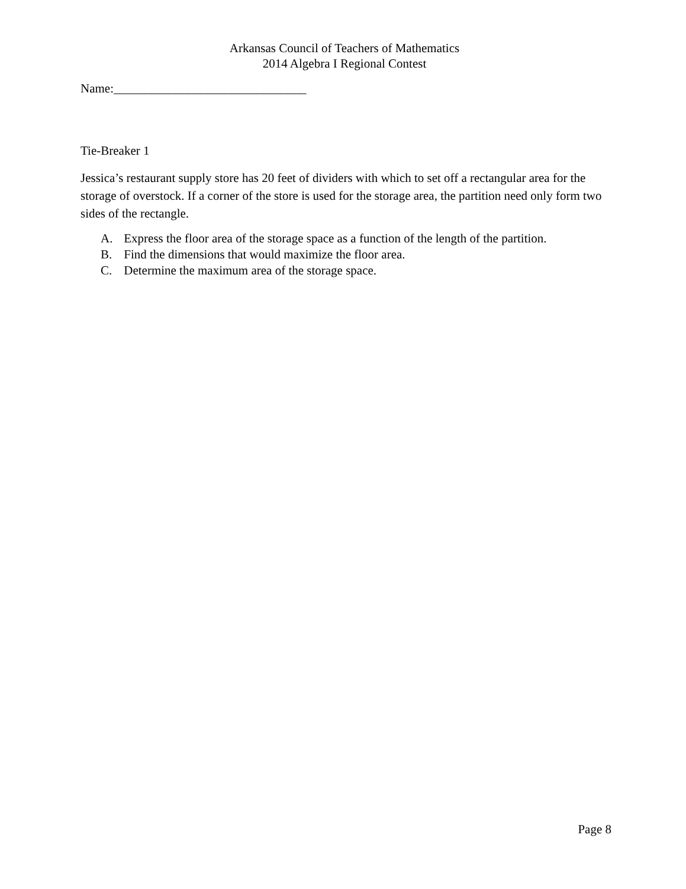Arkansas Council of Teachers of Mathematics
2014 Algebra I Regional Contest
Name:_______________________________
Tie-Breaker 1
Jessica’s restaurant supply store has 20 feet of dividers with which to set off a rectangular area for the storage of overstock. If a corner of the store is used for the storage area, the partition need only form two sides of the rectangle.
A. Express the floor area of the storage space as a function of the length of the partition.
B. Find the dimensions that would maximize the floor area.
C. Determine the maximum area of the storage space.
Page 8